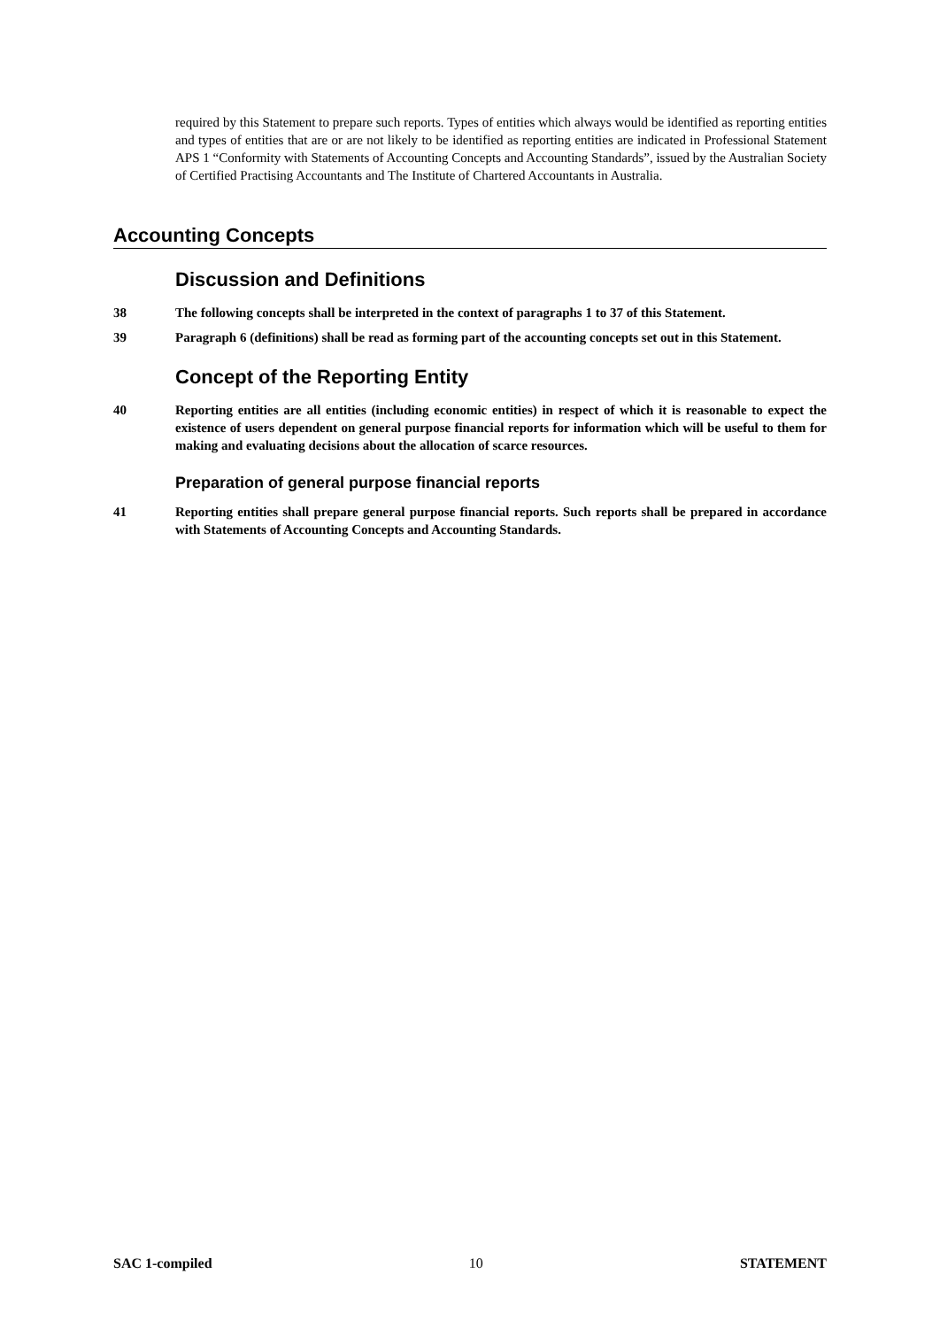required by this Statement to prepare such reports. Types of entities which always would be identified as reporting entities and types of entities that are or are not likely to be identified as reporting entities are indicated in Professional Statement APS 1 “Conformity with Statements of Accounting Concepts and Accounting Standards”, issued by the Australian Society of Certified Practising Accountants and The Institute of Chartered Accountants in Australia.
Accounting Concepts
Discussion and Definitions
38 The following concepts shall be interpreted in the context of paragraphs 1 to 37 of this Statement.
39 Paragraph 6 (definitions) shall be read as forming part of the accounting concepts set out in this Statement.
Concept of the Reporting Entity
40 Reporting entities are all entities (including economic entities) in respect of which it is reasonable to expect the existence of users dependent on general purpose financial reports for information which will be useful to them for making and evaluating decisions about the allocation of scarce resources.
Preparation of general purpose financial reports
41 Reporting entities shall prepare general purpose financial reports. Such reports shall be prepared in accordance with Statements of Accounting Concepts and Accounting Standards.
SAC 1-compiled 10 STATEMENT